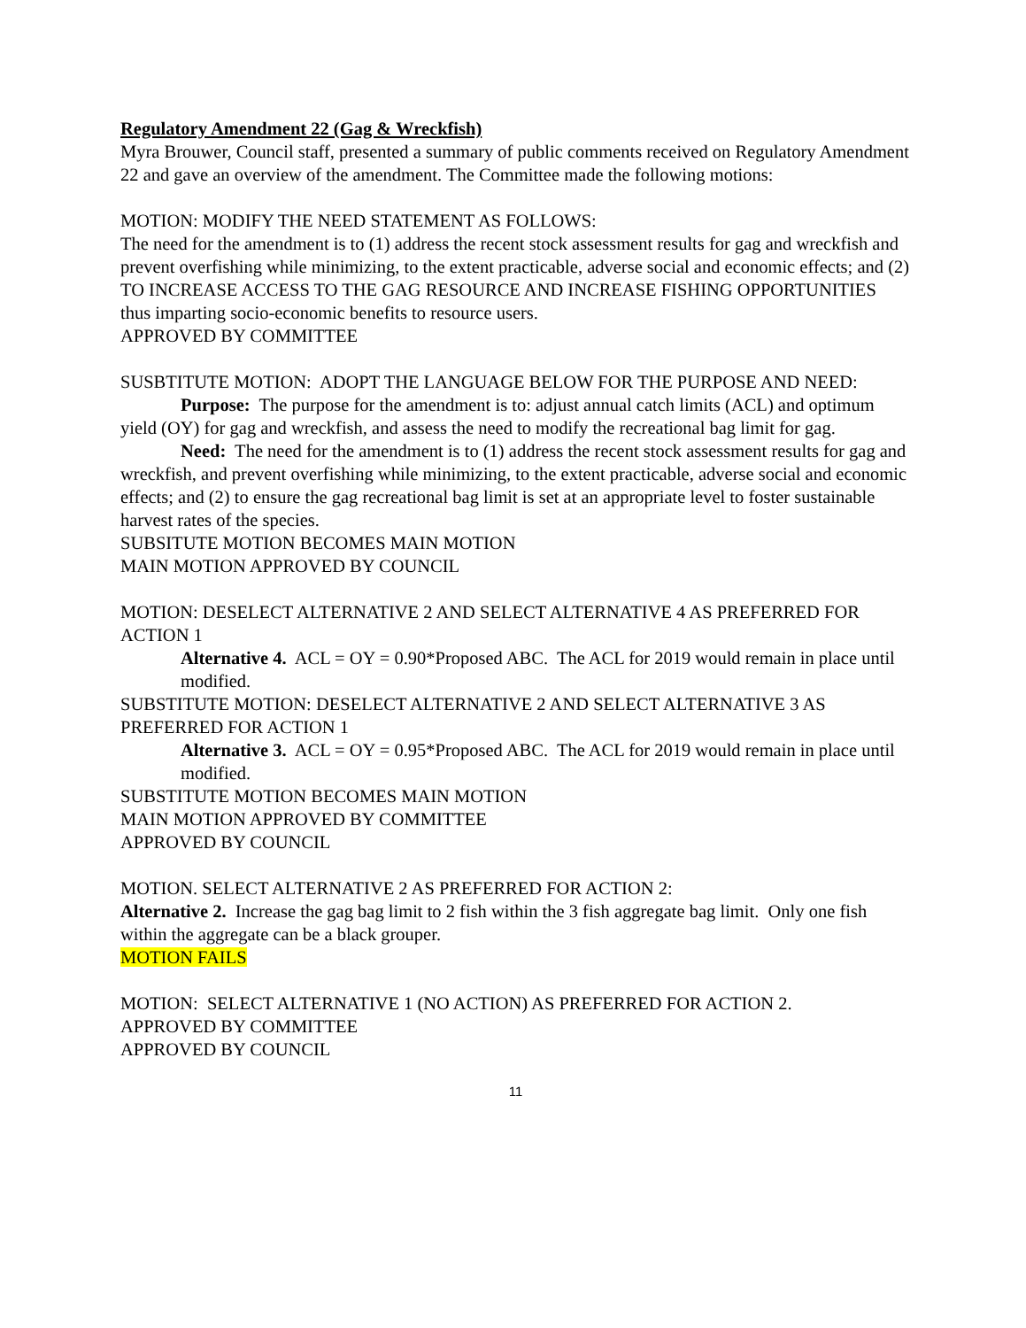Regulatory Amendment 22 (Gag & Wreckfish)
Myra Brouwer, Council staff, presented a summary of public comments received on Regulatory Amendment 22 and gave an overview of the amendment. The Committee made the following motions:
MOTION: MODIFY THE NEED STATEMENT AS FOLLOWS:
The need for the amendment is to (1) address the recent stock assessment results for gag and wreckfish and prevent overfishing while minimizing, to the extent practicable, adverse social and economic effects; and (2) TO INCREASE ACCESS TO THE GAG RESOURCE AND INCREASE FISHING OPPORTUNITIES thus imparting socio-economic benefits to resource users.
APPROVED BY COMMITTEE
SUSBTITUTE MOTION: ADOPT THE LANGUAGE BELOW FOR THE PURPOSE AND NEED:
Purpose: The purpose for the amendment is to: adjust annual catch limits (ACL) and optimum yield (OY) for gag and wreckfish, and assess the need to modify the recreational bag limit for gag.
Need: The need for the amendment is to (1) address the recent stock assessment results for gag and wreckfish, and prevent overfishing while minimizing, to the extent practicable, adverse social and economic effects; and (2) to ensure the gag recreational bag limit is set at an appropriate level to foster sustainable harvest rates of the species.
SUBSITUTE MOTION BECOMES MAIN MOTION
MAIN MOTION APPROVED BY COUNCIL
MOTION: DESELECT ALTERNATIVE 2 AND SELECT ALTERNATIVE 4 AS PREFERRED FOR ACTION 1
Alternative 4. ACL = OY = 0.90*Proposed ABC. The ACL for 2019 would remain in place until modified.
SUBSTITUTE MOTION: DESELECT ALTERNATIVE 2 AND SELECT ALTERNATIVE 3 AS PREFERRED FOR ACTION 1
Alternative 3. ACL = OY = 0.95*Proposed ABC. The ACL for 2019 would remain in place until modified.
SUBSTITUTE MOTION BECOMES MAIN MOTION
MAIN MOTION APPROVED BY COMMITTEE
APPROVED BY COUNCIL
MOTION. SELECT ALTERNATIVE 2 AS PREFERRED FOR ACTION 2:
Alternative 2. Increase the gag bag limit to 2 fish within the 3 fish aggregate bag limit. Only one fish within the aggregate can be a black grouper.
MOTION FAILS
MOTION: SELECT ALTERNATIVE 1 (NO ACTION) AS PREFERRED FOR ACTION 2.
APPROVED BY COMMITTEE
APPROVED BY COUNCIL
11